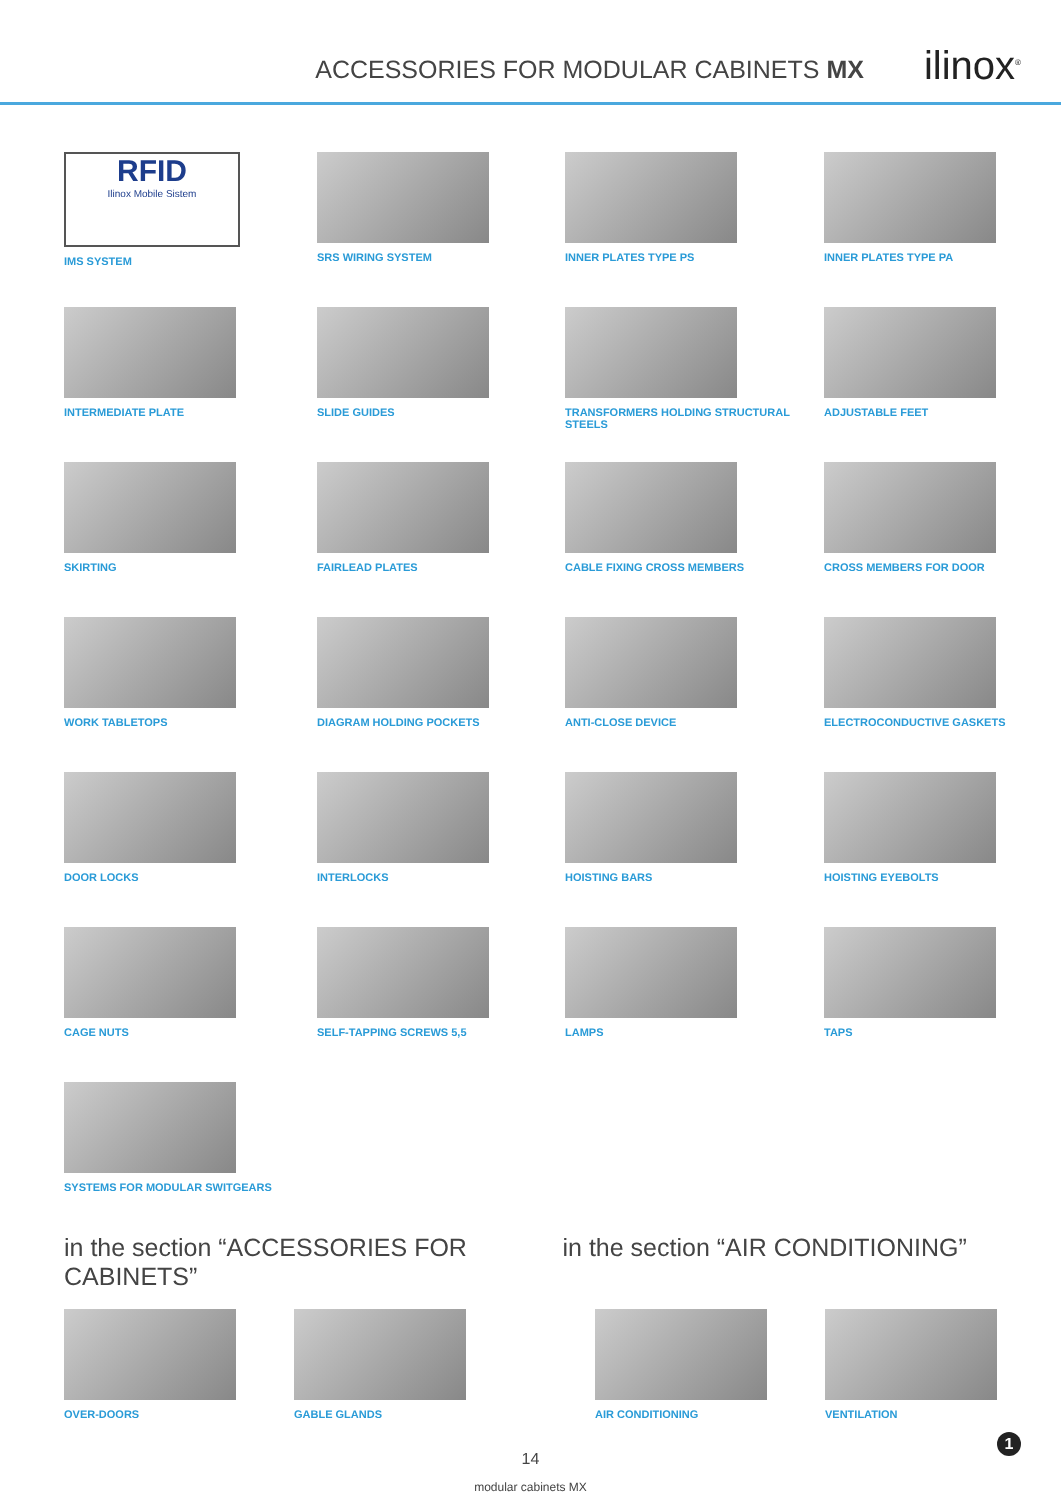ACCESSORIES FOR MODULAR CABINETS MX
ilinox<sup>®</sup>
RFID
Ilinox Mobile Sistem
IMS SYSTEM
SRS WIRING SYSTEM
INNER PLATES TYPE PS
INNER PLATES TYPE PA
INTERMEDIATE PLATE
SLIDE GUIDES
TRANSFORMERS HOLDING STRUCTURAL STEELS
ADJUSTABLE FEET
SKIRTING
FAIRLEAD PLATES
CABLE FIXING CROSS MEMBERS
CROSS MEMBERS FOR DOOR
WORK TABLETOPS
DIAGRAM HOLDING POCKETS
ANTI-CLOSE DEVICE
ELECTROCONDUCTIVE GASKETS
DOOR LOCKS
INTERLOCKS
HOISTING BARS
HOISTING EYEBOLTS
CAGE NUTS
SELF-TAPPING SCREWS 5,5
LAMPS
TAPS
SYSTEMS FOR MODULAR SWITGEARS
in the section “ACCESSORIES FOR CABINETS”
in the section “AIR CONDITIONING”
OVER-DOORS GABLE GLANDS AIR CONDITIONING VENTILATION
14
modular cabinets MX
1